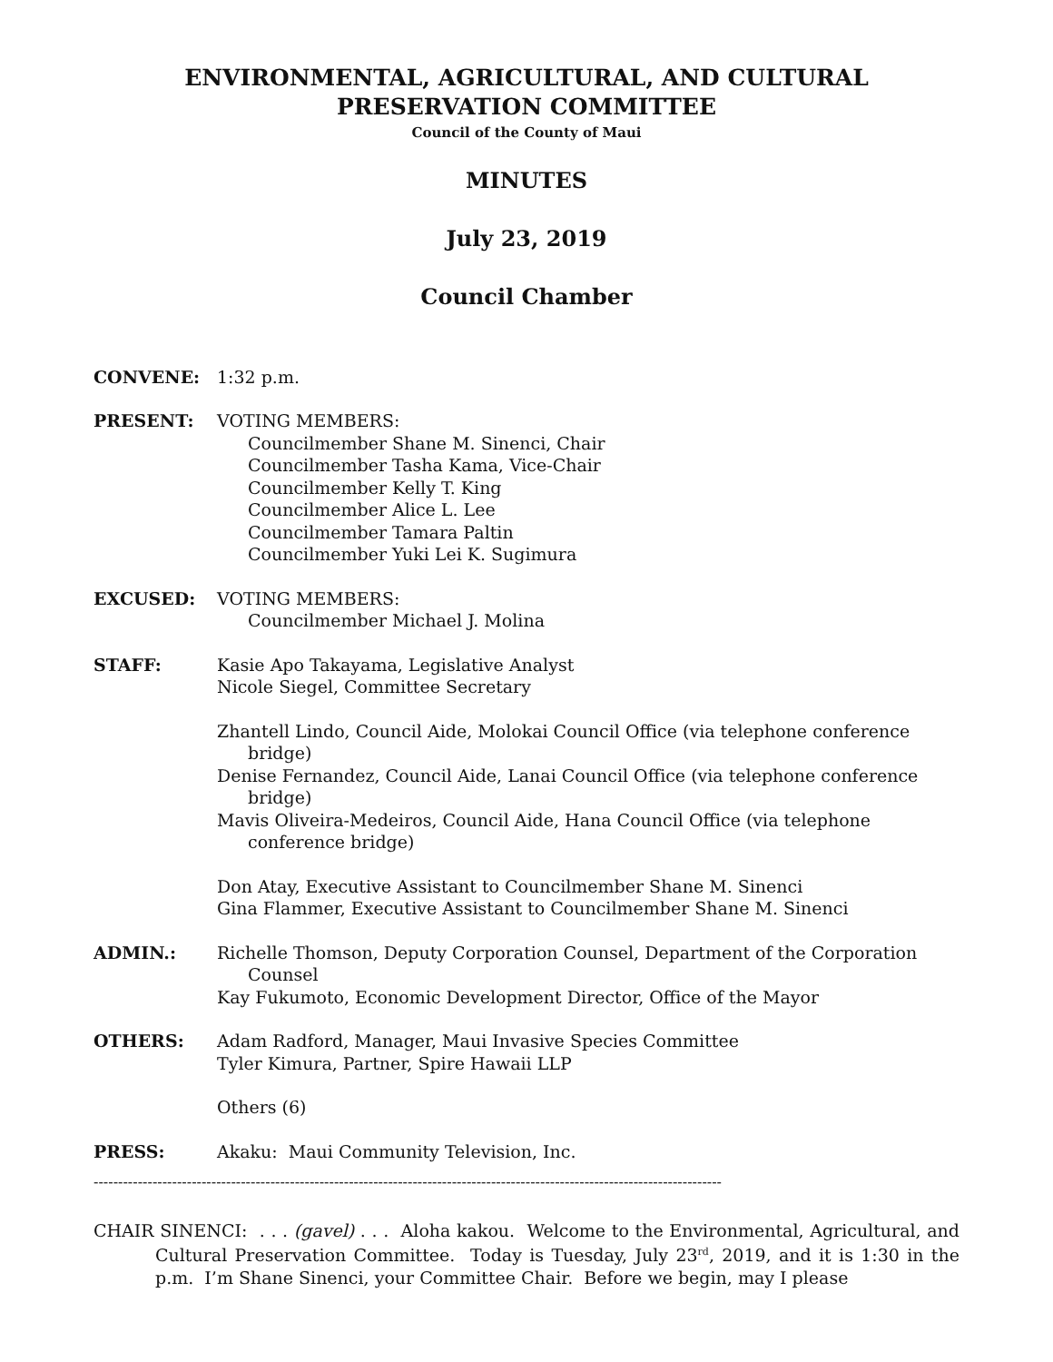ENVIRONMENTAL, AGRICULTURAL, AND CULTURAL
PRESERVATION COMMITTEE
Council of the County of Maui
MINUTES
July 23, 2019
Council Chamber
CONVENE: 1:32 p.m.
PRESENT: VOTING MEMBERS:
Councilmember Shane M. Sinenci, Chair
Councilmember Tasha Kama, Vice-Chair
Councilmember Kelly T. King
Councilmember Alice L. Lee
Councilmember Tamara Paltin
Councilmember Yuki Lei K. Sugimura
EXCUSED: VOTING MEMBERS:
Councilmember Michael J. Molina
STAFF: Kasie Apo Takayama, Legislative Analyst
Nicole Siegel, Committee Secretary
Zhantell Lindo, Council Aide, Molokai Council Office (via telephone conference bridge)
Denise Fernandez, Council Aide, Lanai Council Office (via telephone conference bridge)
Mavis Oliveira-Medeiros, Council Aide, Hana Council Office (via telephone conference bridge)
Don Atay, Executive Assistant to Councilmember Shane M. Sinenci
Gina Flammer, Executive Assistant to Councilmember Shane M. Sinenci
ADMIN.: Richelle Thomson, Deputy Corporation Counsel, Department of the Corporation Counsel
Kay Fukumoto, Economic Development Director, Office of the Mayor
OTHERS: Adam Radford, Manager, Maui Invasive Species Committee
Tyler Kimura, Partner, Spire Hawaii LLP
Others (6)
PRESS: Akaku: Maui Community Television, Inc.
--------------------------------------------------------------------------------------------------------------------------------
CHAIR SINENCI: . . . (gavel) . . . Aloha kakou. Welcome to the Environmental, Agricultural, and Cultural Preservation Committee. Today is Tuesday, July 23<sup>rd</sup>, 2019, and it is 1:30 in the p.m. I’m Shane Sinenci, your Committee Chair. Before we begin, may I please